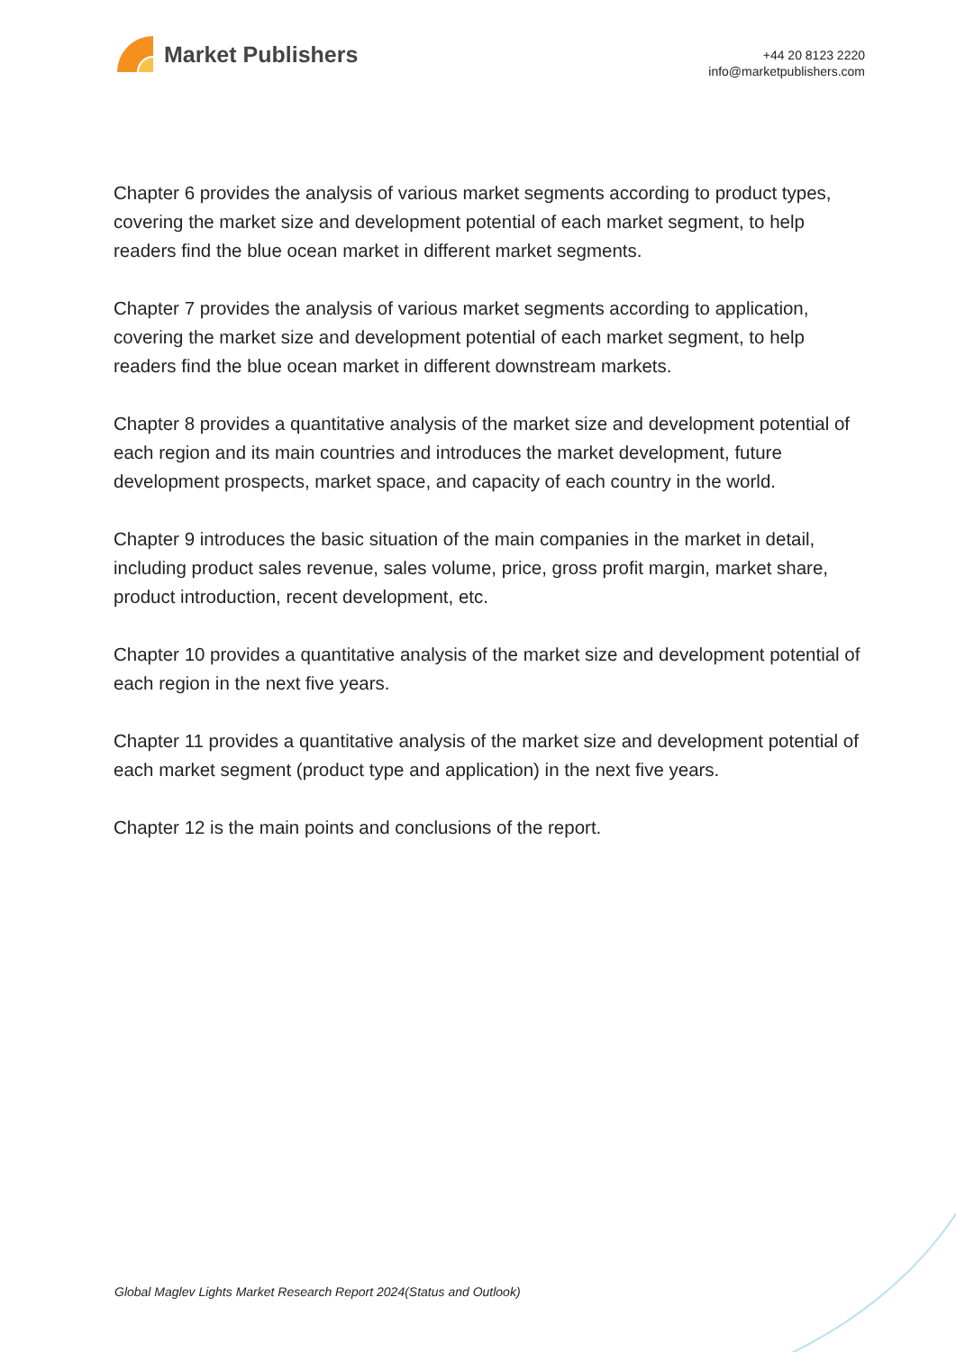Market Publishers
+44 20 8123 2220
info@marketpublishers.com
Chapter 6 provides the analysis of various market segments according to product types, covering the market size and development potential of each market segment, to help readers find the blue ocean market in different market segments.
Chapter 7 provides the analysis of various market segments according to application, covering the market size and development potential of each market segment, to help readers find the blue ocean market in different downstream markets.
Chapter 8 provides a quantitative analysis of the market size and development potential of each region and its main countries and introduces the market development, future development prospects, market space, and capacity of each country in the world.
Chapter 9 introduces the basic situation of the main companies in the market in detail, including product sales revenue, sales volume, price, gross profit margin, market share, product introduction, recent development, etc.
Chapter 10 provides a quantitative analysis of the market size and development potential of each region in the next five years.
Chapter 11 provides a quantitative analysis of the market size and development potential of each market segment (product type and application) in the next five years.
Chapter 12 is the main points and conclusions of the report.
Global Maglev Lights Market Research Report 2024(Status and Outlook)